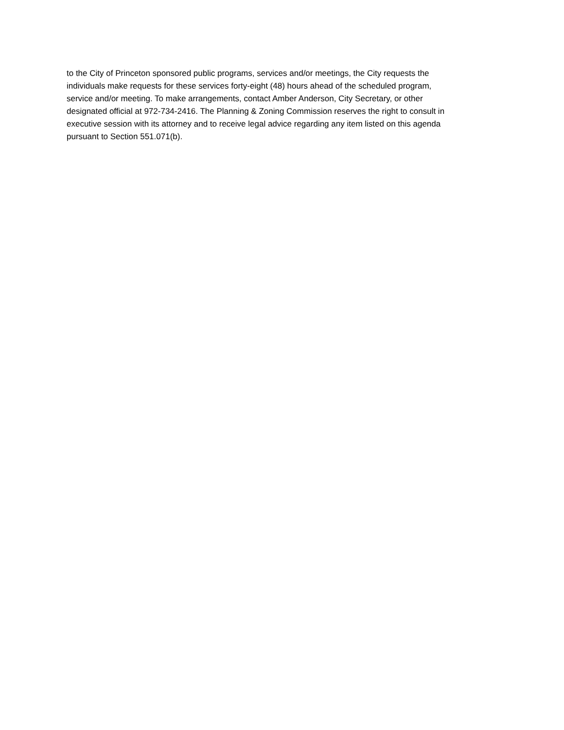to the City of Princeton sponsored public programs, services and/or meetings, the City requests the
individuals make requests for these services forty-eight (48) hours ahead of the scheduled program,
service and/or meeting. To make arrangements, contact Amber Anderson, City Secretary, or other
designated official at 972-734-2416. The Planning & Zoning Commission reserves the right to consult in
executive session with its attorney and to receive legal advice regarding any item listed on this agenda
pursuant to Section 551.071(b).